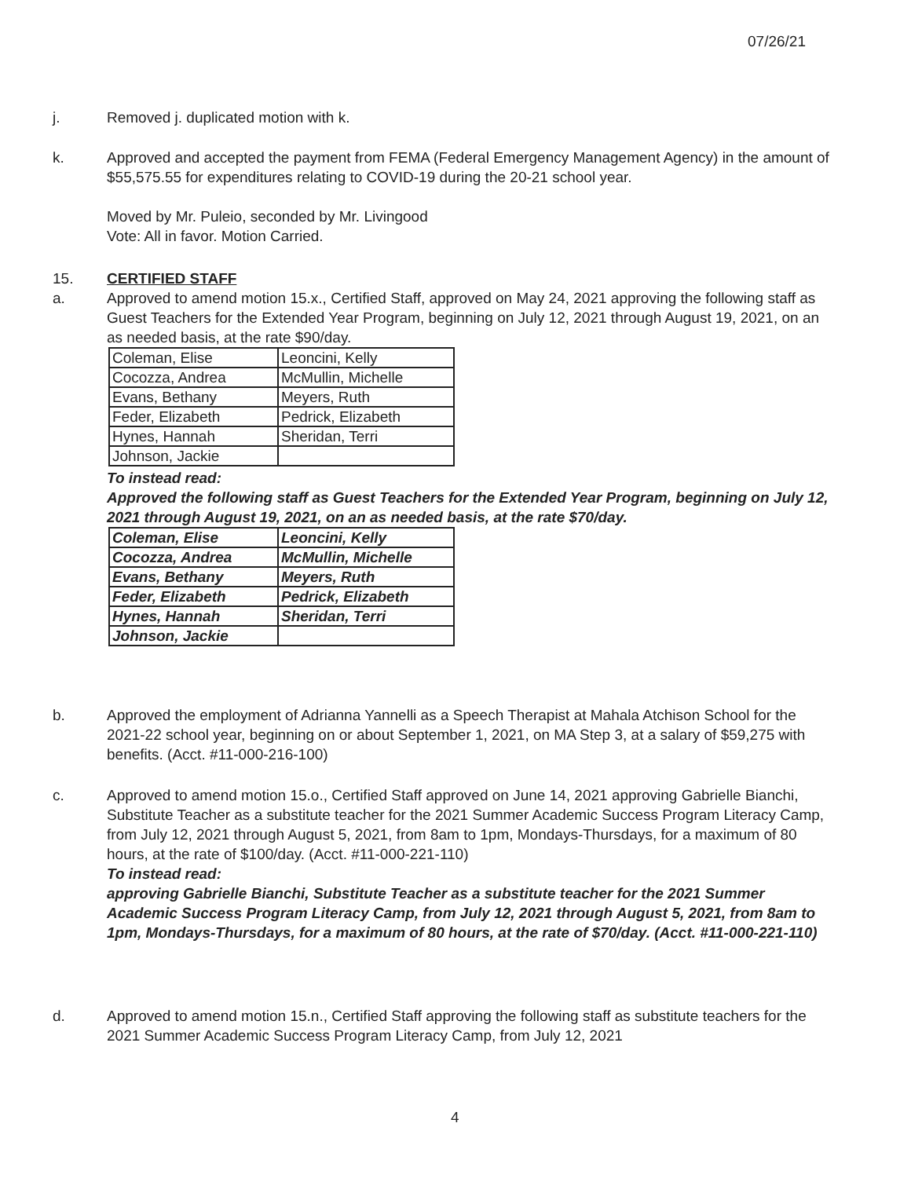07/26/21
j. Removed j. duplicated motion with k.
k. Approved and accepted the payment from FEMA (Federal Emergency Management Agency) in the amount of $55,575.55 for expenditures relating to COVID-19 during the 20-21 school year.
Moved by Mr. Puleio, seconded by Mr. Livingood
Vote: All in favor. Motion Carried.
15. CERTIFIED STAFF
a. Approved to amend motion 15.x., Certified Staff, approved on May 24, 2021 approving the following staff as Guest Teachers for the Extended Year Program, beginning on July 12, 2021 through August 19, 2021, on an as needed basis, at the rate $90/day.
| Coleman, Elise | Leoncini, Kelly |
| Cocozza, Andrea | McMullin, Michelle |
| Evans, Bethany | Meyers, Ruth |
| Feder, Elizabeth | Pedrick, Elizabeth |
| Hynes, Hannah | Sheridan, Terri |
| Johnson, Jackie | |
To instead read:
Approved the following staff as Guest Teachers for the Extended Year Program, beginning on July 12, 2021 through August 19, 2021, on an as needed basis, at the rate $70/day.
| Coleman, Elise | Leoncini, Kelly |
| Cocozza, Andrea | McMullin, Michelle |
| Evans, Bethany | Meyers, Ruth |
| Feder, Elizabeth | Pedrick, Elizabeth |
| Hynes, Hannah | Sheridan, Terri |
| Johnson, Jackie | |
b. Approved the employment of Adrianna Yannelli as a Speech Therapist at Mahala Atchison School for the 2021-22 school year, beginning on or about September 1, 2021, on MA Step 3, at a salary of $59,275 with benefits. (Acct. #11-000-216-100)
c. Approved to amend motion 15.o., Certified Staff approved on June 14, 2021 approving Gabrielle Bianchi, Substitute Teacher as a substitute teacher for the 2021 Summer Academic Success Program Literacy Camp, from July 12, 2021 through August 5, 2021, from 8am to 1pm, Mondays-Thursdays, for a maximum of 80 hours, at the rate of $100/day. (Acct. #11-000-221-110)
To instead read:
approving Gabrielle Bianchi, Substitute Teacher as a substitute teacher for the 2021 Summer Academic Success Program Literacy Camp, from July 12, 2021 through August 5, 2021, from 8am to 1pm, Mondays-Thursdays, for a maximum of 80 hours, at the rate of $70/day. (Acct. #11-000-221-110)
d. Approved to amend motion 15.n., Certified Staff approving the following staff as substitute teachers for the 2021 Summer Academic Success Program Literacy Camp, from July 12, 2021
4